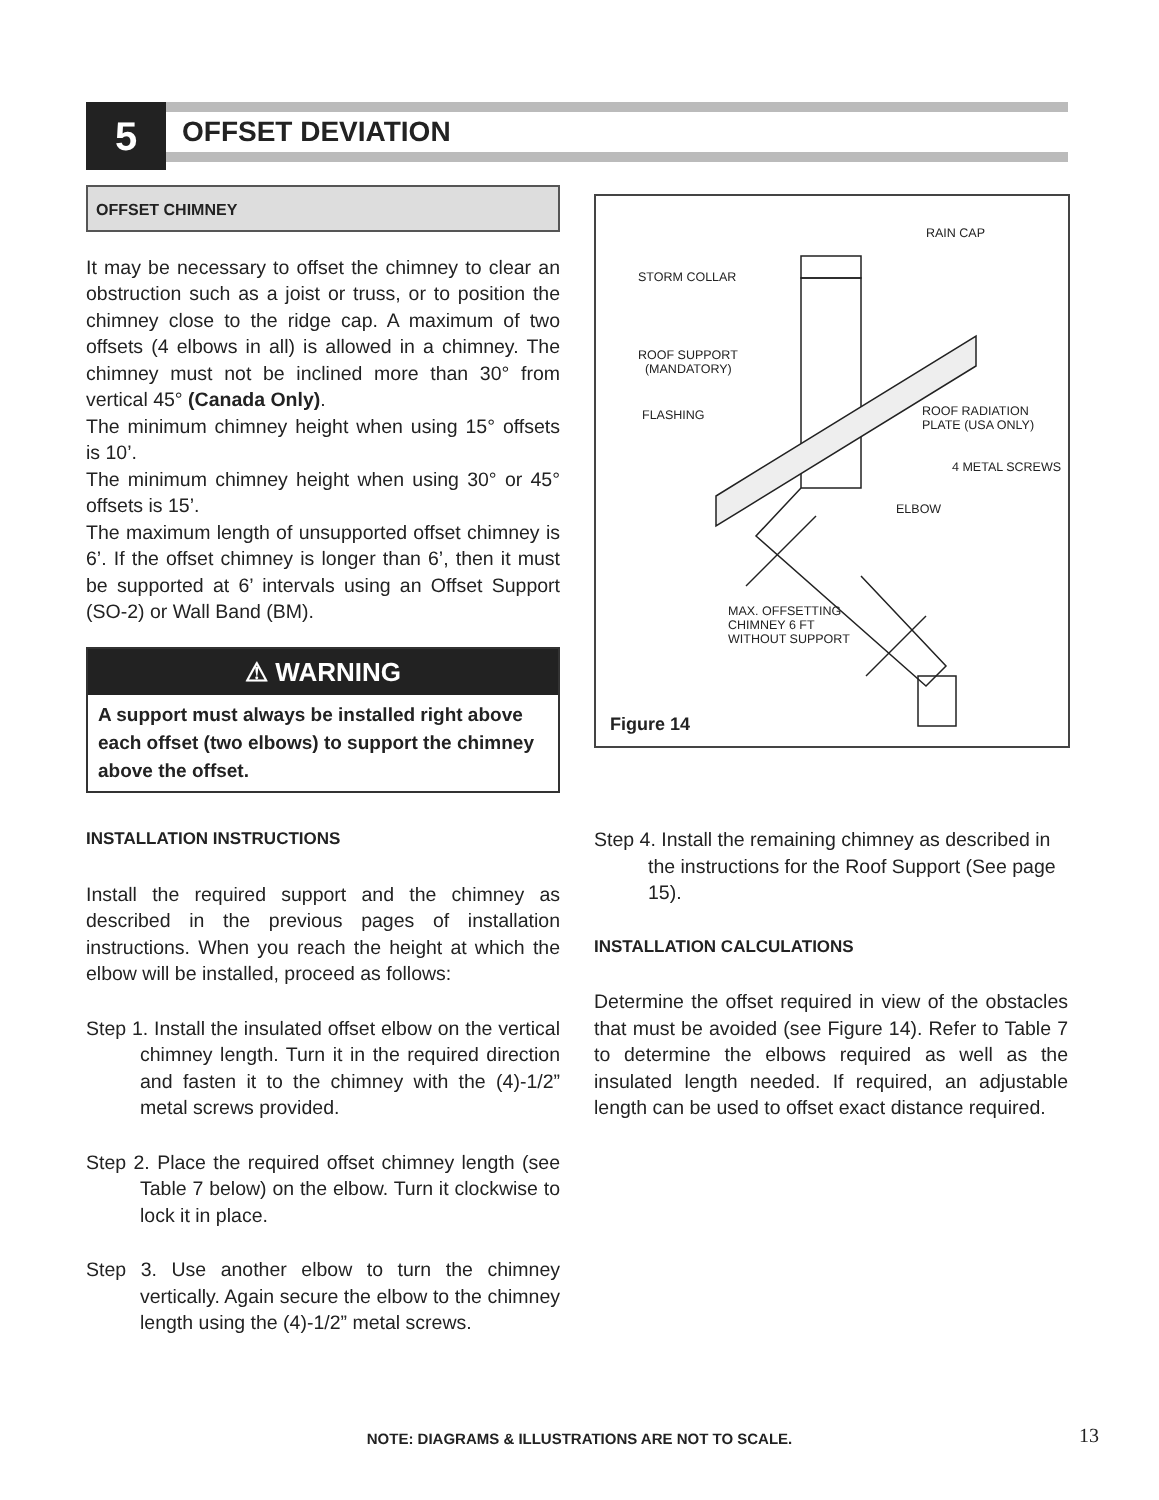5 OFFSET DEVIATION
OFFSET CHIMNEY
It may be necessary to offset the chimney to clear an obstruction such as a joist or truss, or to position the chimney close to the ridge cap. A maximum of two offsets (4 elbows in all) is allowed in a chimney. The chimney must not be inclined more than 30° from vertical 45° (Canada Only).
The minimum chimney height when using 15° offsets is 10’.
The minimum chimney height when using 30° or 45° offsets is 15’.
The maximum length of unsupported offset chimney is 6’. If the offset chimney is longer than 6’, then it must be supported at 6’ intervals using an Offset Support (SO-2) or Wall Band (BM).
⚠ WARNING
A support must always be installed right above each offset (two elbows) to support the chimney above the offset.
RAIN CAP
STORM COLLAR
ROOF SUPPORT
(MANDATORY)
FLASHING ROOF RADIATION
PLATE (USA ONLY)
4 METAL SCREWS
ELBOW
MAX. OFFSETTING
CHIMNEY 6 FT
WITHOUT SUPPORT
Figure 14
INSTALLATION INSTRUCTIONS
Install the required support and the chimney as described in the previous pages of installation instructions. When you reach the height at which the elbow will be installed, proceed as follows:
Step 1. Install the insulated offset elbow on the vertical chimney length. Turn it in the required direction and fasten it to the chimney with the (4)-1/2” metal screws provided.
Step 2. Place the required offset chimney length (see Table 7 below) on the elbow. Turn it clockwise to lock it in place.
Step 3. Use another elbow to turn the chimney vertically. Again secure the elbow to the chimney length using the (4)-1/2” metal screws.
Step 4. Install the remaining chimney as described in the instructions for the Roof Support (See page 15).
INSTALLATION CALCULATIONS
Determine the offset required in view of the obstacles that must be avoided (see Figure 14). Refer to Table 7 to determine the elbows required as well as the insulated length needed. If required, an adjustable length can be used to offset exact distance required.
NOTE: DIAGRAMS & ILLUSTRATIONS ARE NOT TO SCALE. 13